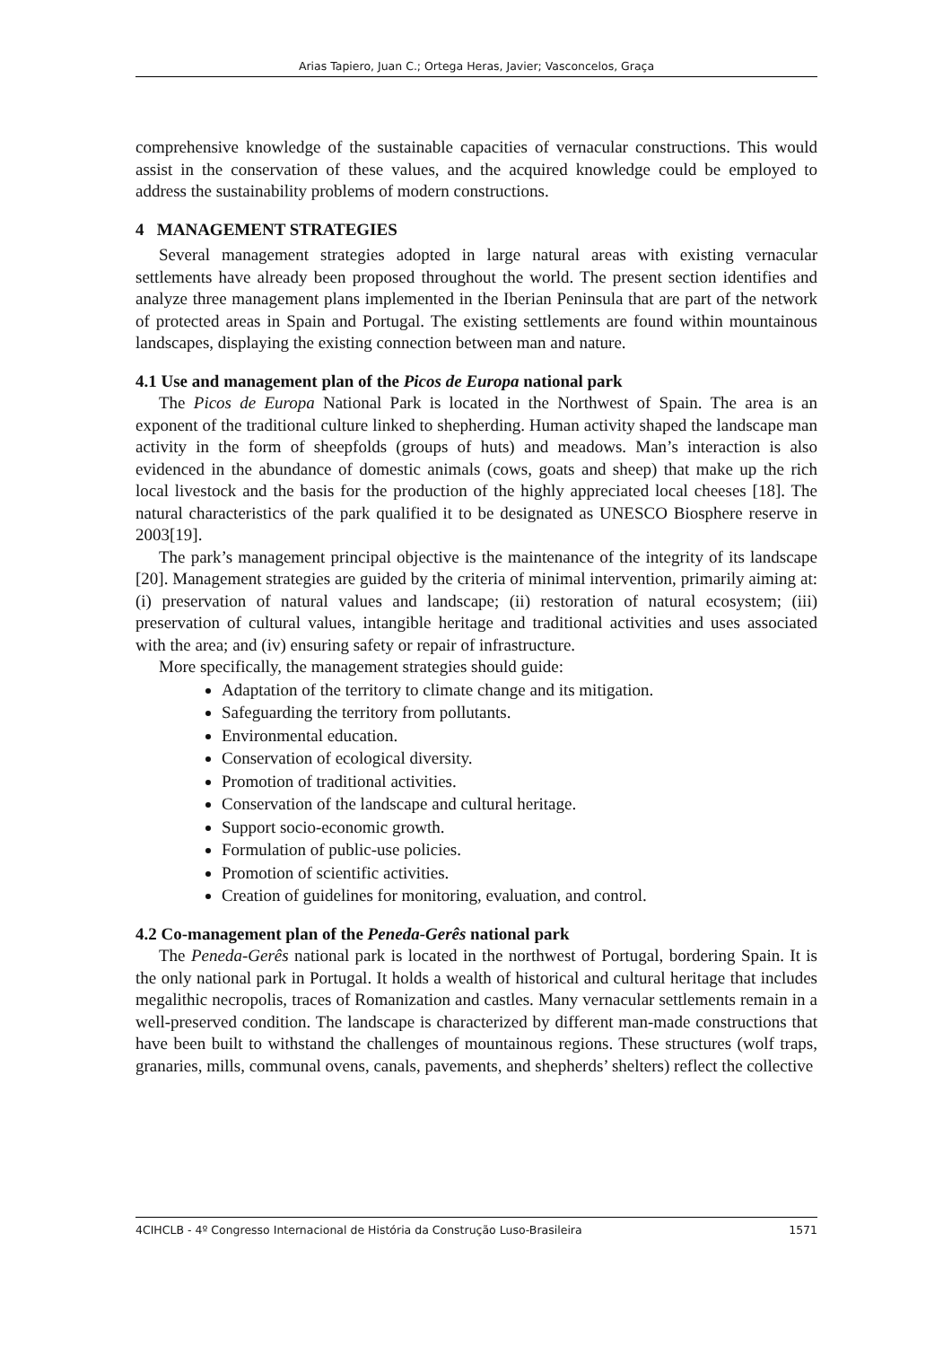Arias Tapiero, Juan C.; Ortega Heras, Javier; Vasconcelos, Graça
comprehensive knowledge of the sustainable capacities of vernacular constructions. This would assist in the conservation of these values, and the acquired knowledge could be employed to address the sustainability problems of modern constructions.
4 MANAGEMENT STRATEGIES
Several management strategies adopted in large natural areas with existing vernacular settlements have already been proposed throughout the world. The present section identifies and analyze three management plans implemented in the Iberian Peninsula that are part of the network of protected areas in Spain and Portugal. The existing settlements are found within mountainous landscapes, displaying the existing connection between man and nature.
4.1 Use and management plan of the Picos de Europa national park
The Picos de Europa National Park is located in the Northwest of Spain. The area is an exponent of the traditional culture linked to shepherding. Human activity shaped the landscape man activity in the form of sheepfolds (groups of huts) and meadows. Man’s interaction is also evidenced in the abundance of domestic animals (cows, goats and sheep) that make up the rich local livestock and the basis for the production of the highly appreciated local cheeses [18]. The natural characteristics of the park qualified it to be designated as UNESCO Biosphere reserve in 2003[19].
The park’s management principal objective is the maintenance of the integrity of its landscape [20]. Management strategies are guided by the criteria of minimal intervention, primarily aiming at: (i) preservation of natural values and landscape; (ii) restoration of natural ecosystem; (iii) preservation of cultural values, intangible heritage and traditional activities and uses associated with the area; and (iv) ensuring safety or repair of infrastructure.
More specifically, the management strategies should guide:
Adaptation of the territory to climate change and its mitigation.
Safeguarding the territory from pollutants.
Environmental education.
Conservation of ecological diversity.
Promotion of traditional activities.
Conservation of the landscape and cultural heritage.
Support socio-economic growth.
Formulation of public-use policies.
Promotion of scientific activities.
Creation of guidelines for monitoring, evaluation, and control.
4.2 Co-management plan of the Peneda-Gerês national park
The Peneda-Gerês national park is located in the northwest of Portugal, bordering Spain. It is the only national park in Portugal. It holds a wealth of historical and cultural heritage that includes megalithic necropolis, traces of Romanization and castles. Many vernacular settlements remain in a well-preserved condition. The landscape is characterized by different man-made constructions that have been built to withstand the challenges of mountainous regions. These structures (wolf traps, granaries, mills, communal ovens, canals, pavements, and shepherds’ shelters) reflect the collective
4CIHCLB - 4º Congresso Internacional de História da Construção Luso-Brasileira 1571